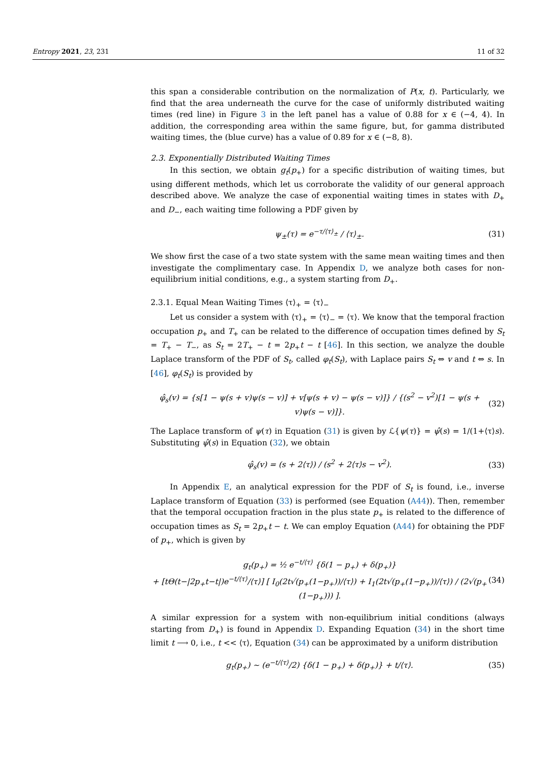Entropy 2021, 23, 231 11 of 32
this span a considerable contribution on the normalization of P(x, t). Particularly, we find that the area underneath the curve for the case of uniformly distributed waiting times (red line) in Figure 3 in the left panel has a value of 0.88 for x ∈ (−4, 4). In addition, the corresponding area within the same figure, but, for gamma distributed waiting times, the (blue curve) has a value of 0.89 for x ∈ (−8, 8).
2.3. Exponentially Distributed Waiting Times
In this section, we obtain g<sub>t</sub>(p<sub>+</sub>) for a specific distribution of waiting times, but using different methods, which let us corroborate the validity of our general approach described above. We analyze the case of exponential waiting times in states with D<sub>+</sub> and D<sub>−</sub>, each waiting time following a PDF given by
ψ<sub>±</sub>(τ) = e<sup>−τ/⟨τ⟩<sub>±</sub></sup> / ⟨τ⟩<sub>±</sub>. (31)
We show first the case of a two state system with the same mean waiting times and then investigate the complimentary case. In Appendix D, we analyze both cases for non-equilibrium initial conditions, e.g., a system starting from D<sub>+</sub>.
2.3.1. Equal Mean Waiting Times ⟨τ⟩<sub>+</sub> = ⟨τ⟩<sub>−</sub>
Let us consider a system with ⟨τ⟩<sub>+</sub> = ⟨τ⟩<sub>−</sub> = ⟨τ⟩. We know that the temporal fraction occupation p<sub>+</sub> and T<sub>+</sub> can be related to the difference of occupation times defined by S<sub>t</sub> = T<sub>+</sub> − T<sub>−</sub>, as S<sub>t</sub> = 2T<sub>+</sub> − t = 2p<sub>+</sub>t − t [46]. In this section, we analyze the double Laplace transform of the PDF of S<sub>t</sub>, called φ<sub>t</sub>(S<sub>t</sub>), with Laplace pairs S<sub>t</sub> ⇔ v and t ⇔ s. In [46], φ<sub>t</sub>(S<sub>t</sub>) is provided by
φ̂<sub>s</sub>(v) = {s[1 − ψ(s + v)ψ(s − v)] + v[ψ(s + v) − ψ(s − v)]} / {(s<sup>2</sup> − v<sup>2</sup>)[1 − ψ(s + v)ψ(s − v)]}. (32)
The Laplace transform of ψ(τ) in Equation (31) is given by ℒ{ψ(τ)} = ψ̂(s) = 1/(1+⟨τ⟩s). Substituting ψ̂(s) in Equation (32), we obtain
φ̂<sub>s</sub>(v) = (s + 2⟨τ⟩) / (s<sup>2</sup> + 2⟨τ⟩s − v<sup>2</sup>). (33)
In Appendix E, an analytical expression for the PDF of S<sub>t</sub> is found, i.e., inverse Laplace transform of Equation (33) is performed (see Equation (A44)). Then, remember that the temporal occupation fraction in the plus state p<sub>+</sub> is related to the difference of occupation times as S<sub>t</sub> = 2p<sub>+</sub>t − t. We can employ Equation (A44) for obtaining the PDF of p<sub>+</sub>, which is given by
g<sub>t</sub>(p<sub>+</sub>) = ½ e<sup>−t/⟨τ⟩</sup> {δ(1 − p<sub>+</sub>) + δ(p<sub>+</sub>)}
+ [tΘ(t−|2p<sub>+</sub>t−t|)e<sup>−t/⟨τ⟩</sup>/⟨τ⟩] [ I<sub>0</sub>(2t√(p<sub>+</sub>(1−p<sub>+</sub>))/⟨τ⟩) + I<sub>1</sub>(2t√(p<sub>+</sub>(1−p<sub>+</sub>))/⟨τ⟩) / (2√(p<sub>+</sub>(1−p<sub>+</sub>))) ]. (34)
A similar expression for a system with non-equilibrium initial conditions (always starting from D<sub>+</sub>) is found in Appendix D. Expanding Equation (34) in the short time limit t ⟶ 0, i.e., t << ⟨τ⟩, Equation (34) can be approximated by a uniform distribution
g<sub>t</sub>(p<sub>+</sub>) ∼ (e<sup>−t/⟨τ⟩</sup>/2) {δ(1 − p<sub>+</sub>) + δ(p<sub>+</sub>)} + t/⟨τ⟩. (35)